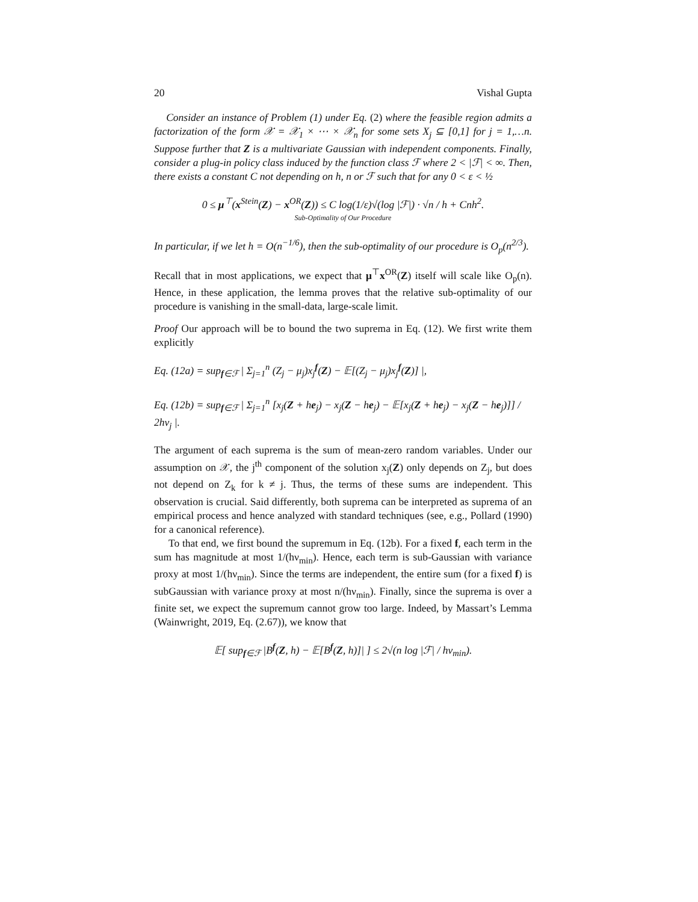20 Vishal Gupta
Consider an instance of Problem (1) under Eq. (2) where the feasible region admits a factorization of the form 𝒳 = 𝒳<sub>1</sub> × ⋯ × 𝒳<sub>n</sub> for some sets X<sub>j</sub> ⊆ [0,1] for j = 1,…n. Suppose further that Z is a multivariate Gaussian with independent components. Finally, consider a plug-in policy class induced by the function class ℱ where 2 < |ℱ| < ∞. Then, there exists a constant C not depending on h, n or ℱ such that for any 0 < ε < ½
0 ≤ μ<sup>⊤</sup>(x<sup>Stein</sup>(Z) − x<sup>OR</sup>(Z)) ≤ C log(1/ε)√(log |ℱ|) · √n / h + Cnh<sup>2</sup>.
Sub-Optimality of Our Procedure
In particular, if we let h = O(n<sup>−1/6</sup>), then the sub-optimality of our procedure is O<sub>p</sub>(n<sup>2/3</sup>).
Recall that in most applications, we expect that μ<sup>⊤</sup>x<sup>OR</sup>(Z) itself will scale like O<sub>p</sub>(n). Hence, in these application, the lemma proves that the relative sub-optimality of our procedure is vanishing in the small-data, large-scale limit.
Proof Our approach will be to bound the two suprema in Eq. (12). We first write them explicitly
Eq. (12a) = sup<sub>f∈ℱ</sub> | Σ<sub>j=1</sub><sup>n</sup> (Z<sub>j</sub> − μ<sub>j</sub>)x<sub>j</sub><sup>f</sup>(Z) − 𝔼[(Z<sub>j</sub> − μ<sub>j</sub>)x<sub>j</sub><sup>f</sup>(Z)] |,
Eq. (12b) = sup<sub>f∈ℱ</sub> | Σ<sub>j=1</sub><sup>n</sup> [x<sub>j</sub>(Z + he<sub>j</sub>) − x<sub>j</sub>(Z − he<sub>j</sub>) − 𝔼[x<sub>j</sub>(Z + he<sub>j</sub>) − x<sub>j</sub>(Z − he<sub>j</sub>)]] / 2hν<sub>j</sub> |.
The argument of each suprema is the sum of mean-zero random variables. Under our assumption on 𝒳, the j<sup>th</sup> component of the solution x<sub>j</sub>(Z) only depends on Z<sub>j</sub>, but does not depend on Z<sub>k</sub> for k ≠ j. Thus, the terms of these sums are independent. This observation is crucial. Said differently, both suprema can be interpreted as suprema of an empirical process and hence analyzed with standard techniques (see, e.g., Pollard (1990) for a canonical reference).
To that end, we first bound the supremum in Eq. (12b). For a fixed f, each term in the sum has magnitude at most 1/(hν<sub>min</sub>). Hence, each term is sub-Gaussian with variance proxy at most 1/(hν<sub>min</sub>). Since the terms are independent, the entire sum (for a fixed f) is subGaussian with variance proxy at most n/(hν<sub>min</sub>). Finally, since the suprema is over a finite set, we expect the supremum cannot grow too large. Indeed, by Massart’s Lemma (Wainwright, 2019, Eq. (2.67)), we know that
𝔼[ sup<sub>f∈ℱ</sub> |B<sup>f</sup>(Z, h) − 𝔼[B<sup>f</sup>(Z, h)]| ] ≤ 2√(n log |ℱ| / hν<sub>min</sub>).